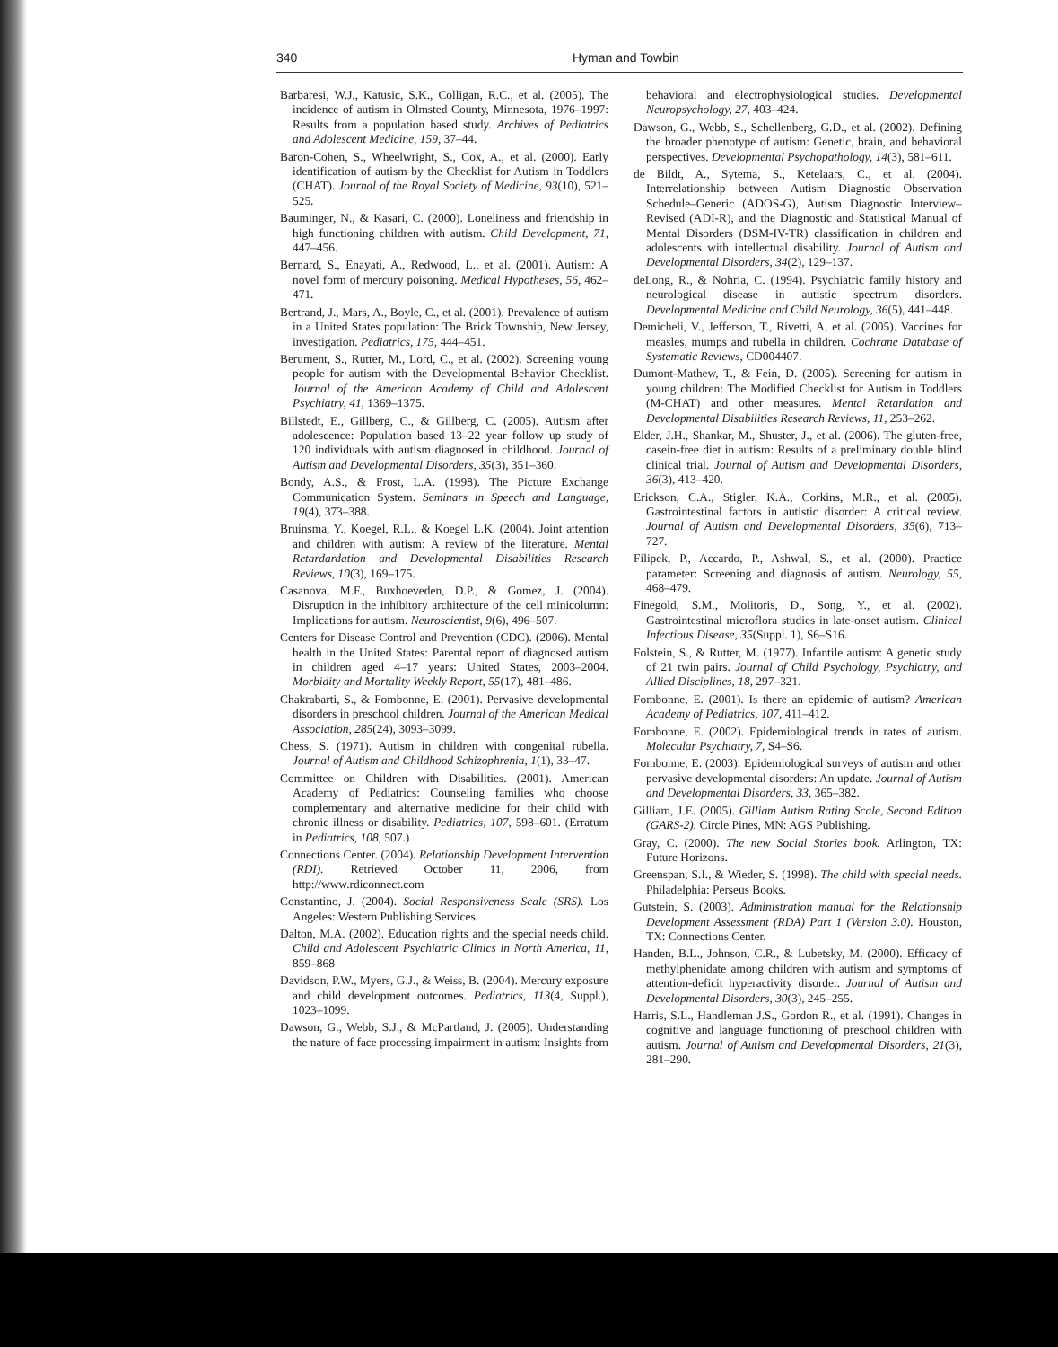340 Hyman and Towbin
Barbaresi, W.J., Katusic, S.K., Colligan, R.C., et al. (2005). The incidence of autism in Olmsted County, Minnesota, 1976–1997: Results from a population based study. Archives of Pediatrics and Adolescent Medicine, 159, 37–44.
Baron-Cohen, S., Wheelwright, S., Cox, A., et al. (2000). Early identification of autism by the Checklist for Autism in Toddlers (CHAT). Journal of the Royal Society of Medicine, 93(10), 521–525.
Bauminger, N., & Kasari, C. (2000). Loneliness and friendship in high functioning children with autism. Child Development, 71, 447–456.
Bernard, S., Enayati, A., Redwood, L., et al. (2001). Autism: A novel form of mercury poisoning. Medical Hypotheses, 56, 462–471.
Bertrand, J., Mars, A., Boyle, C., et al. (2001). Prevalence of autism in a United States population: The Brick Township, New Jersey, investigation. Pediatrics, 175, 444–451.
Berument, S., Rutter, M., Lord, C., et al. (2002). Screening young people for autism with the Developmental Behavior Checklist. Journal of the American Academy of Child and Adolescent Psychiatry, 41, 1369–1375.
Billstedt, E., Gillberg, C., & Gillberg, C. (2005). Autism after adolescence: Population based 13–22 year follow up study of 120 individuals with autism diagnosed in childhood. Journal of Autism and Developmental Disorders, 35(3), 351–360.
Bondy, A.S., & Frost, L.A. (1998). The Picture Exchange Communication System. Seminars in Speech and Language, 19(4), 373–388.
Bruinsma, Y., Koegel, R.L., & Koegel L.K. (2004). Joint attention and children with autism: A review of the literature. Mental Retardardation and Developmental Disabilities Research Reviews, 10(3), 169–175.
Casanova, M.F., Buxhoeveden, D.P., & Gomez, J. (2004). Disruption in the inhibitory architecture of the cell minicolumn: Implications for autism. Neuroscientist, 9(6), 496–507.
Centers for Disease Control and Prevention (CDC). (2006). Mental health in the United States: Parental report of diagnosed autism in children aged 4–17 years: United States, 2003–2004. Morbidity and Mortality Weekly Report, 55(17), 481–486.
Chakrabarti, S., & Fombonne, E. (2001). Pervasive developmental disorders in preschool children. Journal of the American Medical Association, 285(24), 3093–3099.
Chess, S. (1971). Autism in children with congenital rubella. Journal of Autism and Childhood Schizophrenia, 1(1), 33–47.
Committee on Children with Disabilities. (2001). American Academy of Pediatrics: Counseling families who choose complementary and alternative medicine for their child with chronic illness or disability. Pediatrics, 107, 598–601. (Erratum in Pediatrics, 108, 507.)
Connections Center. (2004). Relationship Development Intervention (RDI). Retrieved October 11, 2006, from http://www.rdiconnect.com
Constantino, J. (2004). Social Responsiveness Scale (SRS). Los Angeles: Western Publishing Services.
Dalton, M.A. (2002). Education rights and the special needs child. Child and Adolescent Psychiatric Clinics in North America, 11, 859–868
Davidson, P.W., Myers, G.J., & Weiss, B. (2004). Mercury exposure and child development outcomes. Pediatrics, 113(4, Suppl.), 1023–1099.
Dawson, G., Webb, S.J., & McPartland, J. (2005). Understanding the nature of face processing impairment in autism: Insights from behavioral and electrophysiological studies. Developmental Neuropsychology, 27, 403–424.
Dawson, G., Webb, S., Schellenberg, G.D., et al. (2002). Defining the broader phenotype of autism: Genetic, brain, and behavioral perspectives. Developmental Psychopathology, 14(3), 581–611.
de Bildt, A., Sytema, S., Ketelaars, C., et al. (2004). Interrelationship between Autism Diagnostic Observation Schedule–Generic (ADOS-G), Autism Diagnostic Interview–Revised (ADI-R), and the Diagnostic and Statistical Manual of Mental Disorders (DSM-IV-TR) classification in children and adolescents with intellectual disability. Journal of Autism and Developmental Disorders, 34(2), 129–137.
deLong, R., & Nohria, C. (1994). Psychiatric family history and neurological disease in autistic spectrum disorders. Developmental Medicine and Child Neurology, 36(5), 441–448.
Demicheli, V., Jefferson, T., Rivetti, A, et al. (2005). Vaccines for measles, mumps and rubella in children. Cochrane Database of Systematic Reviews, CD004407.
Dumont-Mathew, T., & Fein, D. (2005). Screening for autism in young children: The Modified Checklist for Autism in Toddlers (M-CHAT) and other measures. Mental Retardation and Developmental Disabilities Research Reviews, 11, 253–262.
Elder, J.H., Shankar, M., Shuster, J., et al. (2006). The gluten-free, casein-free diet in autism: Results of a preliminary double blind clinical trial. Journal of Autism and Developmental Disorders, 36(3), 413–420.
Erickson, C.A., Stigler, K.A., Corkins, M.R., et al. (2005). Gastrointestinal factors in autistic disorder: A critical review. Journal of Autism and Developmental Disorders, 35(6), 713–727.
Filipek, P., Accardo, P., Ashwal, S., et al. (2000). Practice parameter: Screening and diagnosis of autism. Neurology, 55, 468–479.
Finegold, S.M., Molitoris, D., Song, Y., et al. (2002). Gastrointestinal microflora studies in late-onset autism. Clinical Infectious Disease, 35(Suppl. 1), S6–S16.
Folstein, S., & Rutter, M. (1977). Infantile autism: A genetic study of 21 twin pairs. Journal of Child Psychology, Psychiatry, and Allied Disciplines, 18, 297–321.
Fombonne, E. (2001). Is there an epidemic of autism? American Academy of Pediatrics, 107, 411–412.
Fombonne, E. (2002). Epidemiological trends in rates of autism. Molecular Psychiatry, 7, S4–S6.
Fombonne, E. (2003). Epidemiological surveys of autism and other pervasive developmental disorders: An update. Journal of Autism and Developmental Disorders, 33, 365–382.
Gilliam, J.E. (2005). Gilliam Autism Rating Scale, Second Edition (GARS-2). Circle Pines, MN: AGS Publishing.
Gray, C. (2000). The new Social Stories book. Arlington, TX: Future Horizons.
Greenspan, S.I., & Wieder, S. (1998). The child with special needs. Philadelphia: Perseus Books.
Gutstein, S. (2003). Administration manual for the Relationship Development Assessment (RDA) Part 1 (Version 3.0). Houston, TX: Connections Center.
Handen, B.L., Johnson, C.R., & Lubetsky, M. (2000). Efficacy of methylphenidate among children with autism and symptoms of attention-deficit hyperactivity disorder. Journal of Autism and Developmental Disorders, 30(3), 245–255.
Harris, S.L., Handleman J.S., Gordon R., et al. (1991). Changes in cognitive and language functioning of preschool children with autism. Journal of Autism and Developmental Disorders, 21(3), 281–290.